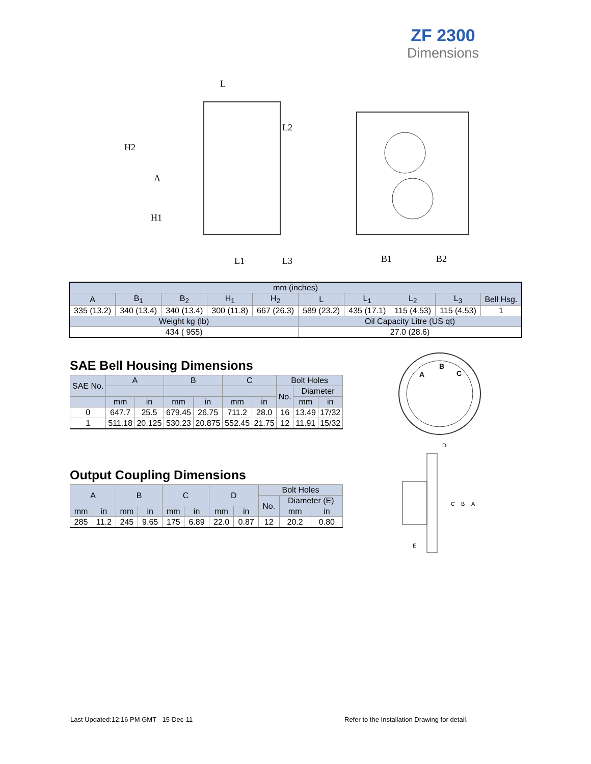ZF 2300
Dimensions
L
H2
A
H1
L2
L1
L3
B1
B2
| mm (inches) | | | | | | | | | |
| A | B<sub>1</sub> | B<sub>2</sub> | H<sub>1</sub> | H<sub>2</sub> | L | L<sub>1</sub> | L<sub>2</sub> | L<sub>3</sub> | Bell Hsg. |
| 335 (13.2) | 340 (13.4) | 340 (13.4) | 300 (11.8) | 667 (26.3) | 589 (23.2) | 435 (17.1) | 115 (4.53) | 115 (4.53) | 1 |
| Weight kg (lb) | | | | | Oil Capacity Litre (US qt) | | | | |
| 434 ( 955) | | | | | 27.0 (28.6) | | | | |
SAE Bell Housing Dimensions
| SAE No. | A | | B | | C | | Bolt Holes | | |
| | | | | | | | No. | Diameter | |
| | mm | in | mm | in | mm | in | | mm | in |
| 0 | 647.7 | 25.5 | 679.45 | 26.75 | 711.2 | 28.0 | 16 | 13.49 | 17/32 |
| 1 | 511.18 | 20.125 | 530.23 | 20.875 | 552.45 | 21.75 | 12 | 11.91 | 15/32 |
Output Coupling Dimensions
| A | | B | | C | | D | | Bolt Holes | | |
| | | | | | | | | No. | Diameter (E) | |
| mm | in | mm | in | mm | in | mm | in | | mm | in |
| 285 | 11.2 | 245 | 9.65 | 175 | 6.89 | 22.0 | 0.87 | 12 | 20.2 | 0.80 |
A
B
C
D
C
B
A
E
Last Updated:12:16 PM GMT - 15-Dec-11
Refer to the Installation Drawing for detail.